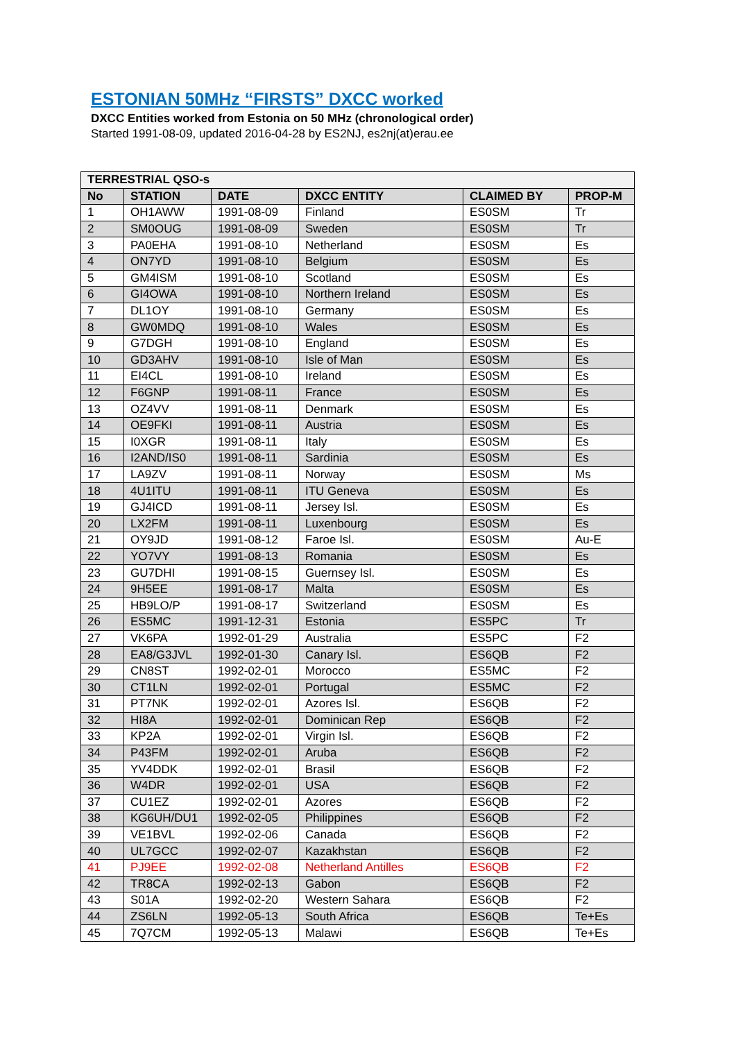ESTONIAN 50MHz “FIRSTS” DXCC worked
DXCC Entities worked from Estonia on 50 MHz (chronological order)
Started 1991-08-09, updated 2016-04-28 by ES2NJ, es2nj(at)erau.ee
| TERRESTRIAL QSO-s | | | | | |
| --- | --- | --- | --- | --- | --- |
| No | STATION | DATE | DXCC ENTITY | CLAIMED BY | PROP-M |
| 1 | OH1AWW | 1991-08-09 | Finland | ES0SM | Tr |
| 2 | SM0OUG | 1991-08-09 | Sweden | ES0SM | Tr |
| 3 | PA0EHA | 1991-08-10 | Netherland | ES0SM | Es |
| 4 | ON7YD | 1991-08-10 | Belgium | ES0SM | Es |
| 5 | GM4ISM | 1991-08-10 | Scotland | ES0SM | Es |
| 6 | GI4OWA | 1991-08-10 | Northern Ireland | ES0SM | Es |
| 7 | DL1OY | 1991-08-10 | Germany | ES0SM | Es |
| 8 | GW0MDQ | 1991-08-10 | Wales | ES0SM | Es |
| 9 | G7DGH | 1991-08-10 | England | ES0SM | Es |
| 10 | GD3AHV | 1991-08-10 | Isle of Man | ES0SM | Es |
| 11 | EI4CL | 1991-08-10 | Ireland | ES0SM | Es |
| 12 | F6GNP | 1991-08-11 | France | ES0SM | Es |
| 13 | OZ4VV | 1991-08-11 | Denmark | ES0SM | Es |
| 14 | OE9FKI | 1991-08-11 | Austria | ES0SM | Es |
| 15 | I0XGR | 1991-08-11 | Italy | ES0SM | Es |
| 16 | I2AND/IS0 | 1991-08-11 | Sardinia | ES0SM | Es |
| 17 | LA9ZV | 1991-08-11 | Norway | ES0SM | Ms |
| 18 | 4U1ITU | 1991-08-11 | ITU Geneva | ES0SM | Es |
| 19 | GJ4ICD | 1991-08-11 | Jersey Isl. | ES0SM | Es |
| 20 | LX2FM | 1991-08-11 | Luxenbourg | ES0SM | Es |
| 21 | OY9JD | 1991-08-12 | Faroe Isl. | ES0SM | Au-E |
| 22 | YO7VY | 1991-08-13 | Romania | ES0SM | Es |
| 23 | GU7DHI | 1991-08-15 | Guernsey Isl. | ES0SM | Es |
| 24 | 9H5EE | 1991-08-17 | Malta | ES0SM | Es |
| 25 | HB9LO/P | 1991-08-17 | Switzerland | ES0SM | Es |
| 26 | ES5MC | 1991-12-31 | Estonia | ES5PC | Tr |
| 27 | VK6PA | 1992-01-29 | Australia | ES5PC | F2 |
| 28 | EA8/G3JVL | 1992-01-30 | Canary Isl. | ES6QB | F2 |
| 29 | CN8ST | 1992-02-01 | Morocco | ES5MC | F2 |
| 30 | CT1LN | 1992-02-01 | Portugal | ES5MC | F2 |
| 31 | PT7NK | 1992-02-01 | Azores Isl. | ES6QB | F2 |
| 32 | HI8A | 1992-02-01 | Dominican Rep | ES6QB | F2 |
| 33 | KP2A | 1992-02-01 | Virgin Isl. | ES6QB | F2 |
| 34 | P43FM | 1992-02-01 | Aruba | ES6QB | F2 |
| 35 | YV4DDK | 1992-02-01 | Brasil | ES6QB | F2 |
| 36 | W4DR | 1992-02-01 | USA | ES6QB | F2 |
| 37 | CU1EZ | 1992-02-01 | Azores | ES6QB | F2 |
| 38 | KG6UH/DU1 | 1992-02-05 | Philippines | ES6QB | F2 |
| 39 | VE1BVL | 1992-02-06 | Canada | ES6QB | F2 |
| 40 | UL7GCC | 1992-02-07 | Kazakhstan | ES6QB | F2 |
| 41 | PJ9EE | 1992-02-08 | Netherland Antilles | ES6QB | F2 |
| 42 | TR8CA | 1992-02-13 | Gabon | ES6QB | F2 |
| 43 | S01A | 1992-02-20 | Western Sahara | ES6QB | F2 |
| 44 | ZS6LN | 1992-05-13 | South Africa | ES6QB | Te+Es |
| 45 | 7Q7CM | 1992-05-13 | Malawi | ES6QB | Te+Es |